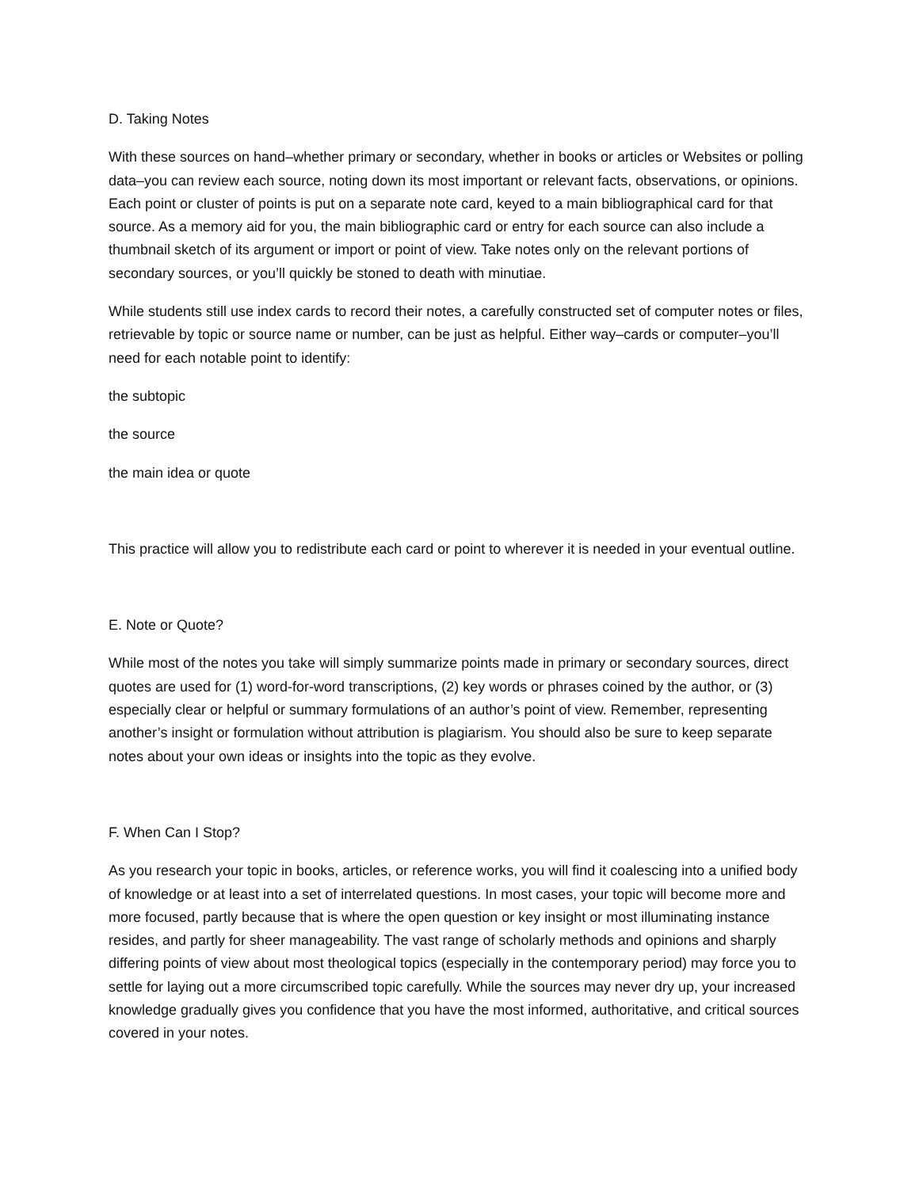D. Taking Notes
With these sources on hand–whether primary or secondary, whether in books or articles or Websites or polling data–you can review each source, noting down its most important or relevant facts, observations, or opinions. Each point or cluster of points is put on a separate note card, keyed to a main bibliographical card for that source. As a memory aid for you, the main bibliographic card or entry for each source can also include a thumbnail sketch of its argument or import or point of view. Take notes only on the relevant portions of secondary sources, or you’ll quickly be stoned to death with minutiae.
While students still use index cards to record their notes, a carefully constructed set of computer notes or files, retrievable by topic or source name or number, can be just as helpful. Either way–cards or computer–you’ll need for each notable point to identify:
the subtopic
the source
the main idea or quote
This practice will allow you to redistribute each card or point to wherever it is needed in your eventual outline.
E. Note or Quote?
While most of the notes you take will simply summarize points made in primary or secondary sources, direct quotes are used for (1) word-for-word transcriptions, (2) key words or phrases coined by the author, or (3) especially clear or helpful or summary formulations of an author’s point of view. Remember, representing another’s insight or formulation without attribution is plagiarism. You should also be sure to keep separate notes about your own ideas or insights into the topic as they evolve.
F. When Can I Stop?
As you research your topic in books, articles, or reference works, you will find it coalescing into a unified body of knowledge or at least into a set of interrelated questions. In most cases, your topic will become more and more focused, partly because that is where the open question or key insight or most illuminating instance resides, and partly for sheer manageability. The vast range of scholarly methods and opinions and sharply differing points of view about most theological topics (especially in the contemporary period) may force you to settle for laying out a more circumscribed topic carefully. While the sources may never dry up, your increased knowledge gradually gives you confidence that you have the most informed, authoritative, and critical sources covered in your notes.